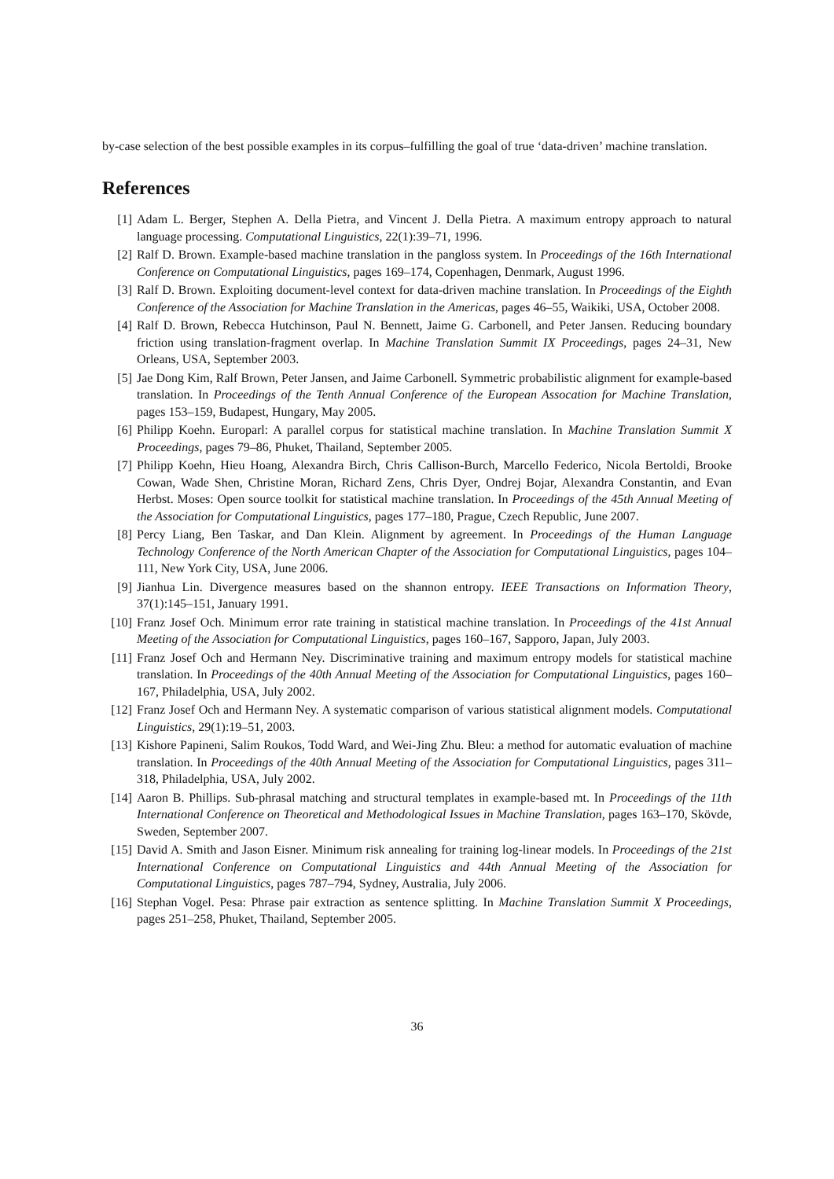by-case selection of the best possible examples in its corpus–fulfilling the goal of true ‘data-driven’ machine translation.
References
[1] Adam L. Berger, Stephen A. Della Pietra, and Vincent J. Della Pietra. A maximum entropy approach to natural language processing. Computational Linguistics, 22(1):39–71, 1996.
[2] Ralf D. Brown. Example-based machine translation in the pangloss system. In Proceedings of the 16th International Conference on Computational Linguistics, pages 169–174, Copenhagen, Denmark, August 1996.
[3] Ralf D. Brown. Exploiting document-level context for data-driven machine translation. In Proceedings of the Eighth Conference of the Association for Machine Translation in the Americas, pages 46–55, Waikiki, USA, October 2008.
[4] Ralf D. Brown, Rebecca Hutchinson, Paul N. Bennett, Jaime G. Carbonell, and Peter Jansen. Reducing boundary friction using translation-fragment overlap. In Machine Translation Summit IX Proceedings, pages 24–31, New Orleans, USA, September 2003.
[5] Jae Dong Kim, Ralf Brown, Peter Jansen, and Jaime Carbonell. Symmetric probabilistic alignment for example-based translation. In Proceedings of the Tenth Annual Conference of the European Assocation for Machine Translation, pages 153–159, Budapest, Hungary, May 2005.
[6] Philipp Koehn. Europarl: A parallel corpus for statistical machine translation. In Machine Translation Summit X Proceedings, pages 79–86, Phuket, Thailand, September 2005.
[7] Philipp Koehn, Hieu Hoang, Alexandra Birch, Chris Callison-Burch, Marcello Federico, Nicola Bertoldi, Brooke Cowan, Wade Shen, Christine Moran, Richard Zens, Chris Dyer, Ondrej Bojar, Alexandra Constantin, and Evan Herbst. Moses: Open source toolkit for statistical machine translation. In Proceedings of the 45th Annual Meeting of the Association for Computational Linguistics, pages 177–180, Prague, Czech Republic, June 2007.
[8] Percy Liang, Ben Taskar, and Dan Klein. Alignment by agreement. In Proceedings of the Human Language Technology Conference of the North American Chapter of the Association for Computational Linguistics, pages 104–111, New York City, USA, June 2006.
[9] Jianhua Lin. Divergence measures based on the shannon entropy. IEEE Transactions on Information Theory, 37(1):145–151, January 1991.
[10] Franz Josef Och. Minimum error rate training in statistical machine translation. In Proceedings of the 41st Annual Meeting of the Association for Computational Linguistics, pages 160–167, Sapporo, Japan, July 2003.
[11] Franz Josef Och and Hermann Ney. Discriminative training and maximum entropy models for statistical machine translation. In Proceedings of the 40th Annual Meeting of the Association for Computational Linguistics, pages 160–167, Philadelphia, USA, July 2002.
[12] Franz Josef Och and Hermann Ney. A systematic comparison of various statistical alignment models. Computational Linguistics, 29(1):19–51, 2003.
[13] Kishore Papineni, Salim Roukos, Todd Ward, and Wei-Jing Zhu. Bleu: a method for automatic evaluation of machine translation. In Proceedings of the 40th Annual Meeting of the Association for Computational Linguistics, pages 311–318, Philadelphia, USA, July 2002.
[14] Aaron B. Phillips. Sub-phrasal matching and structural templates in example-based mt. In Proceedings of the 11th International Conference on Theoretical and Methodological Issues in Machine Translation, pages 163–170, Skövde, Sweden, September 2007.
[15] David A. Smith and Jason Eisner. Minimum risk annealing for training log-linear models. In Proceedings of the 21st International Conference on Computational Linguistics and 44th Annual Meeting of the Association for Computational Linguistics, pages 787–794, Sydney, Australia, July 2006.
[16] Stephan Vogel. Pesa: Phrase pair extraction as sentence splitting. In Machine Translation Summit X Proceedings, pages 251–258, Phuket, Thailand, September 2005.
36